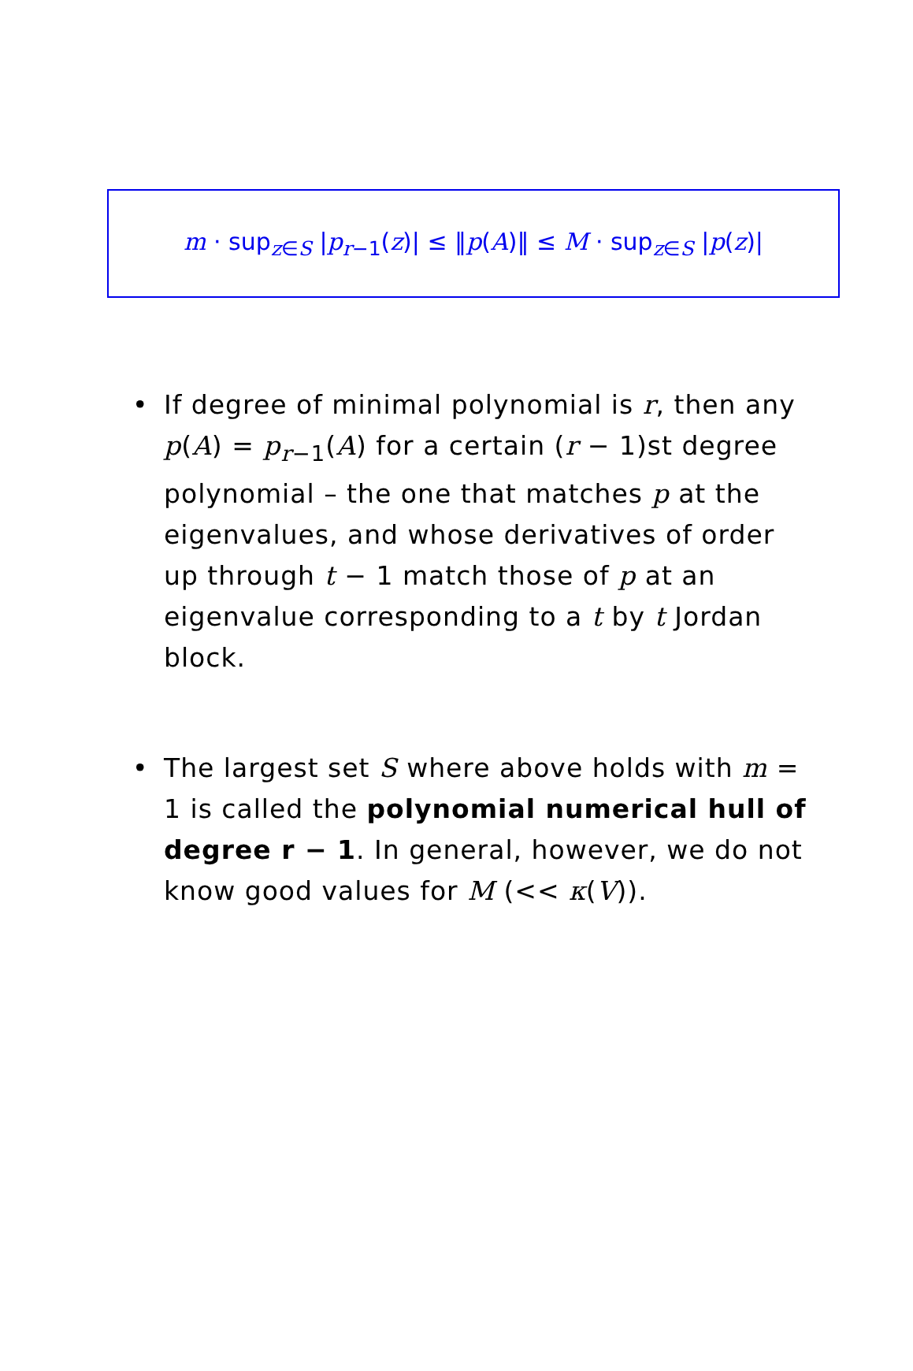m · sup<sub>z∈S</sub> |p<sub>r−1</sub>(z)| ≤ ‖p(A)‖ ≤ M · sup<sub>z∈S</sub> |p(z)|
• If degree of minimal polynomial is r, then any p(A) = p<sub>r−1</sub>(A) for a certain (r − 1)st degree polynomial – the one that matches p at the eigenvalues, and whose derivatives of order up through t − 1 match those of p at an eigenvalue corresponding to a t by t Jordan block.
• The largest set S where above holds with m = 1 is called the polynomial numerical hull of degree r − 1. In general, however, we do not know good values for M (<< κ(V)).